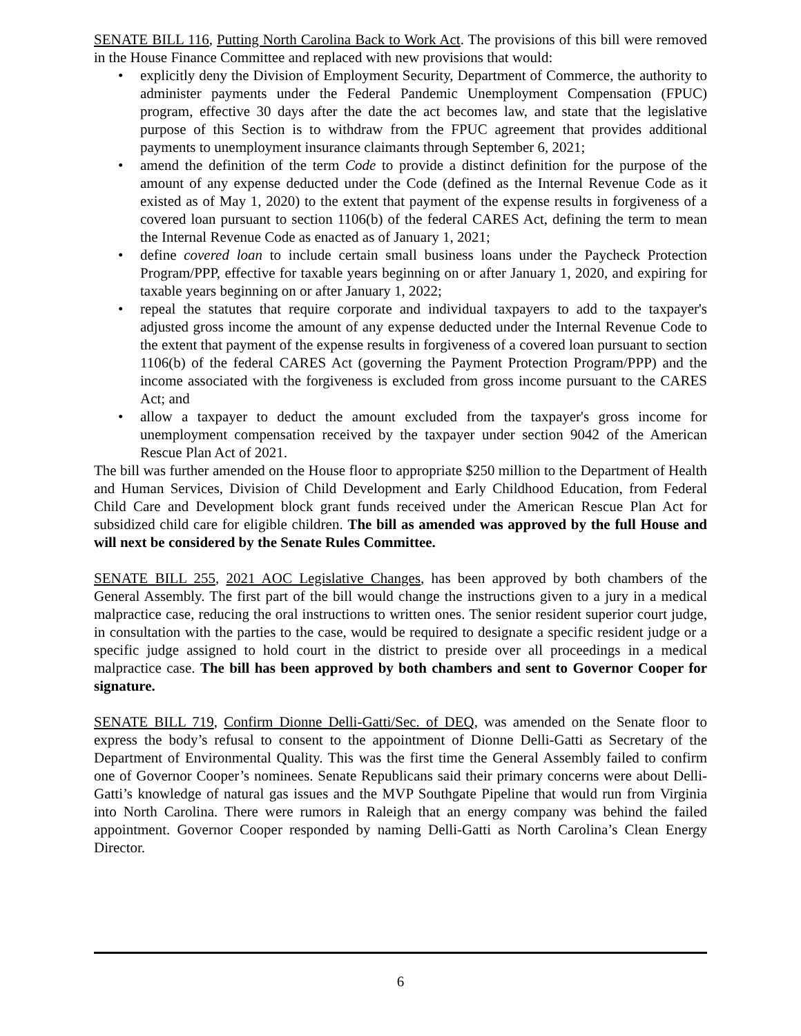SENATE BILL 116, Putting North Carolina Back to Work Act. The provisions of this bill were removed in the House Finance Committee and replaced with new provisions that would:
• explicitly deny the Division of Employment Security, Department of Commerce, the authority to administer payments under the Federal Pandemic Unemployment Compensation (FPUC) program, effective 30 days after the date the act becomes law, and state that the legislative purpose of this Section is to withdraw from the FPUC agreement that provides additional payments to unemployment insurance claimants through September 6, 2021;
• amend the definition of the term Code to provide a distinct definition for the purpose of the amount of any expense deducted under the Code (defined as the Internal Revenue Code as it existed as of May 1, 2020) to the extent that payment of the expense results in forgiveness of a covered loan pursuant to section 1106(b) of the federal CARES Act, defining the term to mean the Internal Revenue Code as enacted as of January 1, 2021;
• define covered loan to include certain small business loans under the Paycheck Protection Program/PPP, effective for taxable years beginning on or after January 1, 2020, and expiring for taxable years beginning on or after January 1, 2022;
• repeal the statutes that require corporate and individual taxpayers to add to the taxpayer's adjusted gross income the amount of any expense deducted under the Internal Revenue Code to the extent that payment of the expense results in forgiveness of a covered loan pursuant to section 1106(b) of the federal CARES Act (governing the Payment Protection Program/PPP) and the income associated with the forgiveness is excluded from gross income pursuant to the CARES Act; and
• allow a taxpayer to deduct the amount excluded from the taxpayer's gross income for unemployment compensation received by the taxpayer under section 9042 of the American Rescue Plan Act of 2021.
The bill was further amended on the House floor to appropriate $250 million to the Department of Health and Human Services, Division of Child Development and Early Childhood Education, from Federal Child Care and Development block grant funds received under the American Rescue Plan Act for subsidized child care for eligible children. The bill as amended was approved by the full House and will next be considered by the Senate Rules Committee.
SENATE BILL 255, 2021 AOC Legislative Changes, has been approved by both chambers of the General Assembly. The first part of the bill would change the instructions given to a jury in a medical malpractice case, reducing the oral instructions to written ones. The senior resident superior court judge, in consultation with the parties to the case, would be required to designate a specific resident judge or a specific judge assigned to hold court in the district to preside over all proceedings in a medical malpractice case. The bill has been approved by both chambers and sent to Governor Cooper for signature.
SENATE BILL 719, Confirm Dionne Delli-Gatti/Sec. of DEQ, was amended on the Senate floor to express the body’s refusal to consent to the appointment of Dionne Delli-Gatti as Secretary of the Department of Environmental Quality. This was the first time the General Assembly failed to confirm one of Governor Cooper’s nominees. Senate Republicans said their primary concerns were about Delli-Gatti’s knowledge of natural gas issues and the MVP Southgate Pipeline that would run from Virginia into North Carolina. There were rumors in Raleigh that an energy company was behind the failed appointment. Governor Cooper responded by naming Delli-Gatti as North Carolina’s Clean Energy Director.
6